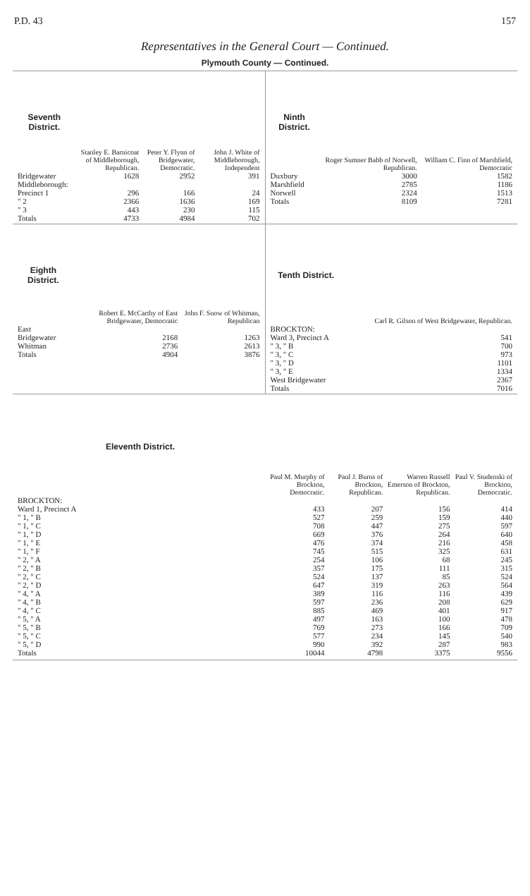P.D. 43 157
Representatives in the General Court — Continued.
Plymouth County — Continued.
| Seventh District. | Stanley E. Barnicoat of Middleborough, Republican. | Peter Y. Flynn of Bridgewater, Democratic. | John J. White of Middleborough, Independent |
| --- | --- | --- | --- |
| Bridgewater | 1628 | 2952 | 391 |
| Middleborough: | | | |
| Precinct 1 | 296 | 166 | 24 |
| " 2 | 2366 | 1636 | 169 |
| " 3 | 443 | 230 | 115 |
| Totals | 4733 | 4984 | 702 |
| Ninth District. | Roger Sumner Babb of Norwell, Republican. | William C. Finn of Marshfield, Democratic |
| --- | --- | --- |
| Duxbury | 3000 | 1582 |
| Marshfield | 2785 | 1186 |
| Norwell | 2324 | 1513 |
| Totals | 8109 | 7281 |
| Eighth District. | Robert E. McCarthy of East Bridgewater, Democratic | John F. Snow of Whitman, Republican |
| --- | --- | --- |
| East Bridgewater | 2168 | 1263 |
| Whitman | 2736 | 2613 |
| Totals | 4904 | 3876 |
| Tenth District. | Carl R. Gilson of West Bridgewater, Republican. |
| --- | --- |
| BROCKTON: | |
| Ward 3, Precinct A | 541 |
| " 3, " B | 700 |
| " 3, " C | 973 |
| " 3, " D | 1101 |
| " 3, " E | 1334 |
| West Bridgewater | 2367 |
| Totals | 7016 |
| Eleventh District. | Paul M. Murphy of Brockton, Democratic. | Paul J. Burns of Brockton, Republican. | Warren Russell Emerson of Brockton, Republican. | Paul V. Studenski of Brockton, Democratic. |
| --- | --- | --- | --- | --- |
| BROCKTON: | | | | |
| Ward 1, Precinct A | 433 | 207 | 156 | 414 |
| " 1, " B | 527 | 259 | 159 | 440 |
| " 1, " C | 708 | 447 | 275 | 597 |
| " 1, " D | 669 | 376 | 264 | 640 |
| " 1, " E | 476 | 374 | 216 | 458 |
| " 1, " F | 745 | 515 | 325 | 631 |
| " 2, " A | 254 | 106 | 68 | 245 |
| " 2, " B | 357 | 175 | 111 | 315 |
| " 2, " C | 524 | 137 | 85 | 524 |
| " 2, " D | 647 | 319 | 263 | 564 |
| " 4, " A | 389 | 116 | 116 | 439 |
| " 4, " B | 597 | 236 | 208 | 629 |
| " 4, " C | 885 | 469 | 401 | 917 |
| " 5, " A | 497 | 163 | 100 | 478 |
| " 5, " B | 769 | 273 | 166 | 709 |
| " 5, " C | 577 | 234 | 145 | 540 |
| " 5, " D | 990 | 392 | 287 | 983 |
| Totals | 10044 | 4798 | 3375 | 9556 |